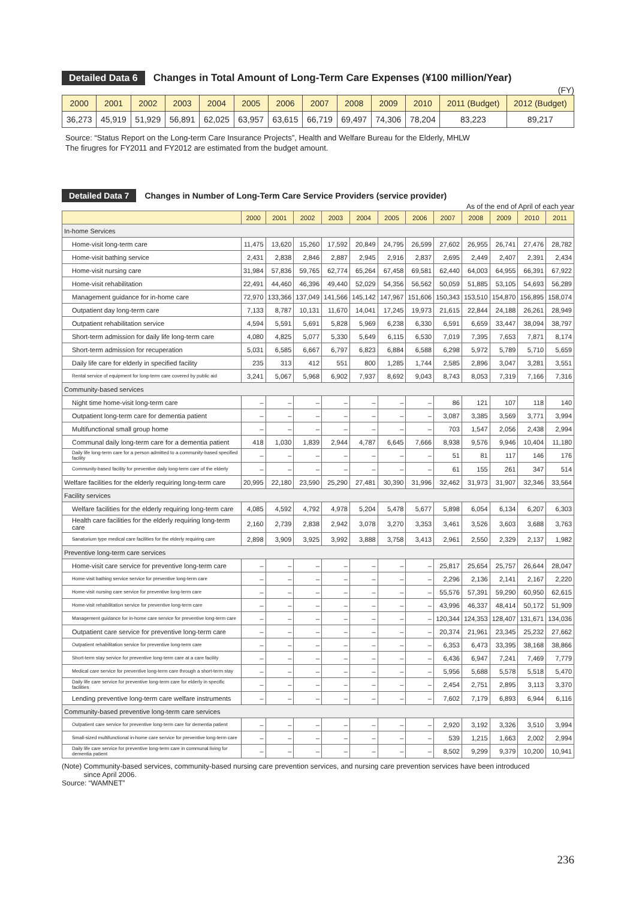Detailed Data 6 Changes in Total Amount of Long-Term Care Expenses (¥100 million/Year)
(FY)
| 2000 | 2001 | 2002 | 2003 | 2004 | 2005 | 2006 | 2007 | 2008 | 2009 | 2010 | 2011 (Budget) | 2012 (Budget) |
| --- | --- | --- | --- | --- | --- | --- | --- | --- | --- | --- | --- | --- |
| 36,273 | 45,919 | 51,929 | 56,891 | 62,025 | 63,957 | 63,615 | 66,719 | 69,497 | 74,306 | 78,204 | 83,223 | 89,217 |
Source: “Status Report on the Long-term Care Insurance Projects”, Health and Welfare Bureau for the Elderly, MHLW
The firugres for FY2011 and FY2012 are estimated from the budget amount.
Detailed Data 7 Changes in Number of Long-Term Care Service Providers (service provider)
As of the end of April of each year
| | 2000 | 2001 | 2002 | 2003 | 2004 | 2005 | 2006 | 2007 | 2008 | 2009 | 2010 | 2011 |
| --- | --- | --- | --- | --- | --- | --- | --- | --- | --- | --- | --- | --- |
| In-home Services | | | | | | | | | | | | |
| Home-visit long-term care | 11,475 | 13,620 | 15,260 | 17,592 | 20,849 | 24,795 | 26,599 | 27,602 | 26,955 | 26,741 | 27,476 | 28,782 |
| Home-visit bathing service | 2,431 | 2,838 | 2,846 | 2,887 | 2,945 | 2,916 | 2,837 | 2,695 | 2,449 | 2,407 | 2,391 | 2,434 |
| Home-visit nursing care | 31,984 | 57,836 | 59,765 | 62,774 | 65,264 | 67,458 | 69,581 | 62,440 | 64,003 | 64,955 | 66,391 | 67,922 |
| Home-visit rehabilitation | 22,491 | 44,460 | 46,396 | 49,440 | 52,029 | 54,356 | 56,562 | 50,059 | 51,885 | 53,105 | 54,693 | 56,289 |
| Management guidance for in-home care | 72,970 | 133,366 | 137,049 | 141,566 | 145,142 | 147,967 | 151,606 | 150,343 | 153,510 | 154,870 | 156,895 | 158,074 |
| Outpatient day long-term care | 7,133 | 8,787 | 10,131 | 11,670 | 14,041 | 17,245 | 19,973 | 21,615 | 22,844 | 24,188 | 26,261 | 28,949 |
| Outpatient rehabilitation service | 4,594 | 5,591 | 5,691 | 5,828 | 5,969 | 6,238 | 6,330 | 6,591 | 6,659 | 33,447 | 38,094 | 38,797 |
| Short-term admission for daily life long-term care | 4,080 | 4,825 | 5,077 | 5,330 | 5,649 | 6,115 | 6,530 | 7,019 | 7,395 | 7,653 | 7,871 | 8,174 |
| Short-term admission for recuperation | 5,031 | 6,585 | 6,667 | 6,797 | 6,823 | 6,884 | 6,588 | 6,298 | 5,972 | 5,789 | 5,710 | 5,659 |
| Daily life care for elderly in specified facility | 235 | 313 | 412 | 551 | 800 | 1,285 | 1,744 | 2,585 | 2,896 | 3,047 | 3,281 | 3,551 |
| Rental service of equipment for long-term care covered by public aid | 3,241 | 5,067 | 5,968 | 6,902 | 7,937 | 8,692 | 9,043 | 8,743 | 8,053 | 7,319 | 7,166 | 7,316 |
| Community-based services | | | | | | | | | | | | |
| Night time home-visit long-term care | – | – | – | – | – | – | – | 86 | 121 | 107 | 118 | 140 |
| Outpatient long-term care for dementia patient | – | – | – | – | – | – | – | 3,087 | 3,385 | 3,569 | 3,771 | 3,994 |
| Multifunctional small group home | – | – | – | – | – | – | – | 703 | 1,547 | 2,056 | 2,438 | 2,994 |
| Communal daily long-term care for a dementia patient | 418 | 1,030 | 1,839 | 2,944 | 4,787 | 6,645 | 7,666 | 8,938 | 9,576 | 9,946 | 10,404 | 11,180 |
| Daily life long-term care for a person admitted to a community-based specified facility | – | – | – | – | – | – | – | 51 | 81 | 117 | 146 | 176 |
| Community-based facility for preventive daily long-term care of the elderly | – | – | – | – | – | – | – | 61 | 155 | 261 | 347 | 514 |
| Welfare facilities for the elderly requiring long-term care | 20,995 | 22,180 | 23,590 | 25,290 | 27,481 | 30,390 | 31,996 | 32,462 | 31,973 | 31,907 | 32,346 | 33,564 |
| Facility services | | | | | | | | | | | | |
| Welfare facilities for the elderly requiring long-term care | 4,085 | 4,592 | 4,792 | 4,978 | 5,204 | 5,478 | 5,677 | 5,898 | 6,054 | 6,134 | 6,207 | 6,303 |
| Health care facilities for the elderly requiring long-term care | 2,160 | 2,739 | 2,838 | 2,942 | 3,078 | 3,270 | 3,353 | 3,461 | 3,526 | 3,603 | 3,688 | 3,763 |
| Sanatorium type medical care facilities for the elderly requiring care | 2,898 | 3,909 | 3,925 | 3,992 | 3,888 | 3,758 | 3,413 | 2,961 | 2,550 | 2,329 | 2,137 | 1,982 |
| Preventive long-term care services | | | | | | | | | | | | |
| Home-visit care service for preventive long-term care | – | – | – | – | – | – | – | 25,817 | 25,654 | 25,757 | 26,644 | 28,047 |
| Home-visit bathing service service for preventive long-term care | – | – | – | – | – | – | – | 2,296 | 2,136 | 2,141 | 2,167 | 2,220 |
| Home-visit nursing care service for preventive long-term care | – | – | – | – | – | – | – | 55,576 | 57,391 | 59,290 | 60,950 | 62,615 |
| Home-visit rehabilitation service for preventive long-term care | – | – | – | – | – | – | – | 43,996 | 46,337 | 48,414 | 50,172 | 51,909 |
| Management guidance for in-home care service for preventive long-term care | – | – | – | – | – | – | – | 120,344 | 124,353 | 128,407 | 131,671 | 134,036 |
| Outpatient care service for preventive long-term care | – | – | – | – | – | – | – | 20,374 | 21,961 | 23,345 | 25,232 | 27,662 |
| Outpatient rehabilitation service for preventive long-term care | – | – | – | – | – | – | – | 6,353 | 6,473 | 33,395 | 38,168 | 38,866 |
| Short-term stay service for preventive long-term care at a care facility | – | – | – | – | – | – | – | 6,436 | 6,947 | 7,241 | 7,469 | 7,779 |
| Medical care service for preventive long-term care through a short-term stay | – | – | – | – | – | – | – | 5,956 | 5,688 | 5,578 | 5,518 | 5,470 |
| Daily life care service for preventive long-term care for elderly in specific facilities | – | – | – | – | – | – | – | 2,454 | 2,751 | 2,895 | 3,113 | 3,370 |
| Lending preventive long-term care welfare instruments | – | – | – | – | – | – | – | 7,602 | 7,179 | 6,893 | 6,944 | 6,116 |
| Community-based preventive long-term care services | | | | | | | | | | | | |
| Outpatient care service for preventive long-term care for dementia patient | – | – | – | – | – | – | – | 2,920 | 3,192 | 3,326 | 3,510 | 3,994 |
| Small-sized multifunctional in-home care service for preventive long-term care | – | – | – | – | – | – | – | 539 | 1,215 | 1,663 | 2,002 | 2,994 |
| Daily life care service for preventive long-term care in communal living for dementia patient | – | – | – | – | – | – | – | 8,502 | 9,299 | 9,379 | 10,200 | 10,941 |
(Note) Community-based services, community-based nursing care prevention services, and nursing care prevention services have been introduced
since April 2006.
Source: “WAMNET”
236